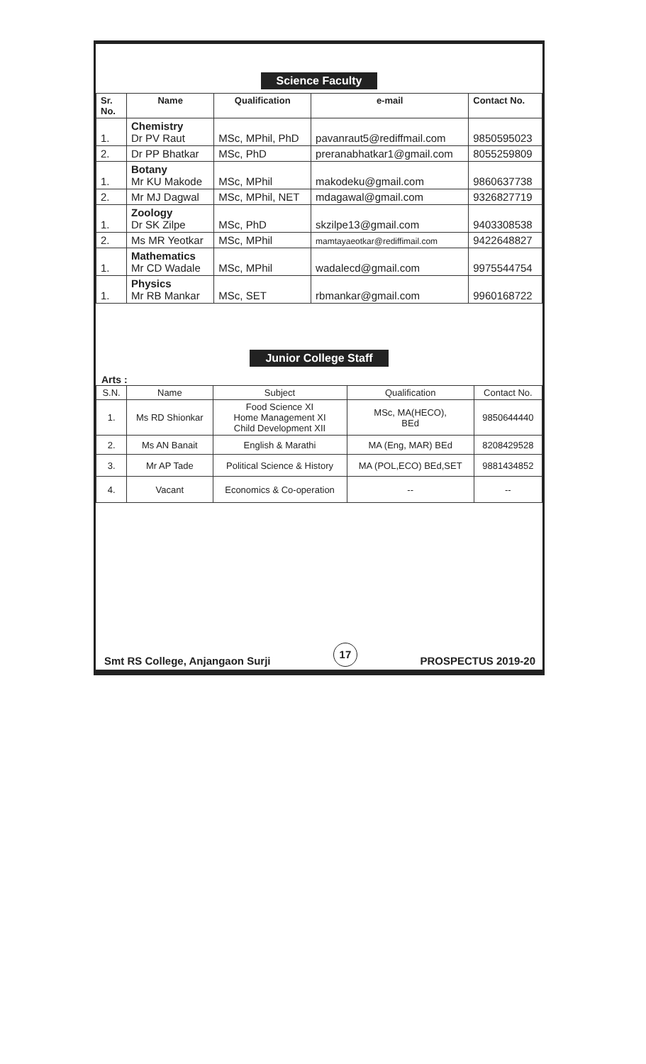Science Faculty
| Sr. No. | Name | Qualification | e-mail | Contact No. |
| --- | --- | --- | --- | --- |
| 1. | Chemistry Dr PV Raut | MSc, MPhil, PhD | pavanraut5@rediffmail.com | 9850595023 |
| 2. | Dr PP Bhatkar | MSc, PhD | preranabhatkar1@gmail.com | 8055259809 |
| 1. | Botany Mr KU Makode | MSc, MPhil | makodeku@gmail.com | 9860637738 |
| 2. | Mr MJ Dagwal | MSc, MPhil, NET | mdagawal@gmail.com | 9326827719 |
| 1. | Zoology Dr SK Zilpe | MSc, PhD | skzilpe13@gmail.com | 9403308538 |
| 2. | Ms MR Yeotkar | MSc, MPhil | mamtayaeotkar@rediffimail.com | 9422648827 |
| 1. | Mathematics Mr CD Wadale | MSc, MPhil | wadalecd@gmail.com | 9975544754 |
| 1. | Physics Mr RB Mankar | MSc, SET | rbmankar@gmail.com | 9960168722 |
Junior College Staff
Arts :
| S.N. | Name | Subject | Qualification | Contact No. |
| --- | --- | --- | --- | --- |
| 1. | Ms RD Shionkar | Food Science XI Home Management XI Child Development XII | MSc, MA(HECO), BEd | 9850644440 |
| 2. | Ms AN Banait | English & Marathi | MA (Eng, MAR) BEd | 8208429528 |
| 3. | Mr AP Tade | Political Science & History | MA (POL,ECO) BEd,SET | 9881434852 |
| 4. | Vacant | Economics & Co-operation | -- | -- |
Smt RS College, Anjangaon Surji 17 PROSPECTUS 2019-20